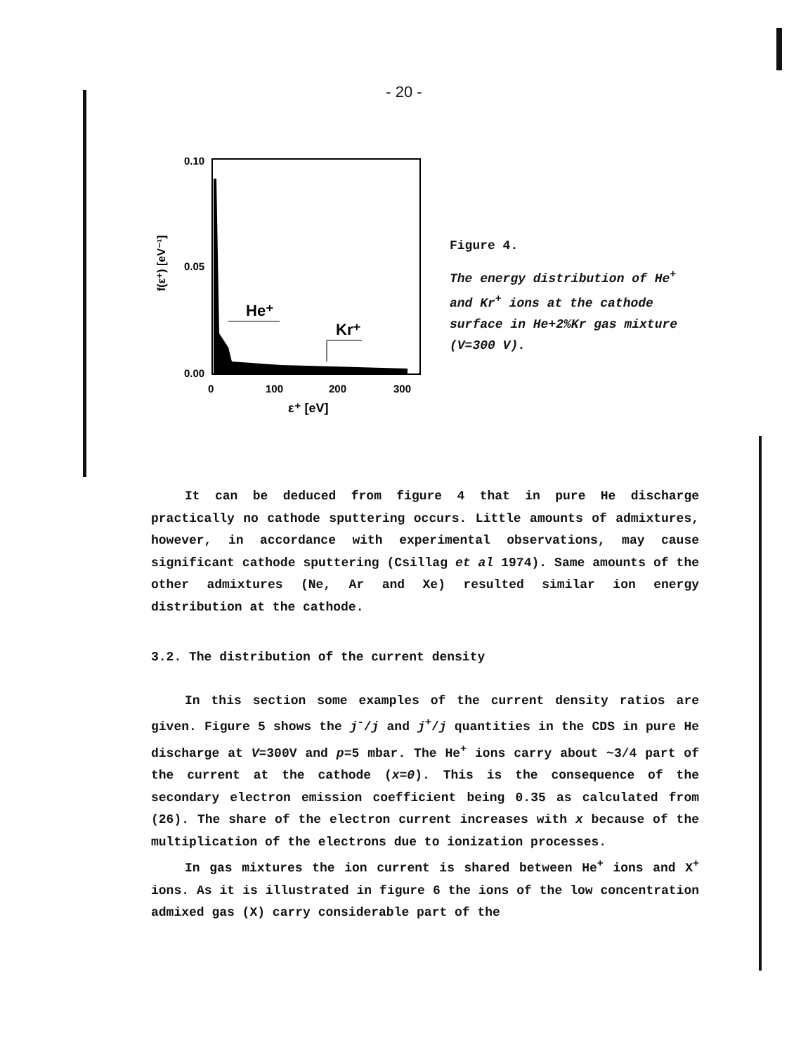- 20 -
0.10
0.05
0.00
0
100
200
300
ε⁺ [eV]
f(ε⁺) [eV⁻¹]
He⁺
Kr⁺
Figure 4.
The energy distribution of He<sup>+</sup> and Kr<sup>+</sup> ions at the cathode surface in He+2%Kr gas mixture (V=300 V).
It can be deduced from figure 4 that in pure He discharge practically no cathode sputtering occurs. Little amounts of admixtures, however, in accordance with experimental observations, may cause significant cathode sputtering (Csillag et al 1974). Same amounts of the other admixtures (Ne, Ar and Xe) resulted similar ion energy distribution at the cathode.
3.2. The distribution of the current density
In this section some examples of the current density ratios are given. Figure 5 shows the j<sup>-</sup>/j and j<sup>+</sup>/j quantities in the CDS in pure He discharge at V=300V and p=5 mbar. The He<sup>+</sup> ions carry about ~3/4 part of the current at the cathode (x=0). This is the consequence of the secondary electron emission coefficient being 0.35 as calculated from (26). The share of the electron current increases with x because of the multiplication of the electrons due to ionization processes.
In gas mixtures the ion current is shared between He<sup>+</sup> ions and X<sup>+</sup> ions. As it is illustrated in figure 6 the ions of the low concentration admixed gas (X) carry considerable part of the